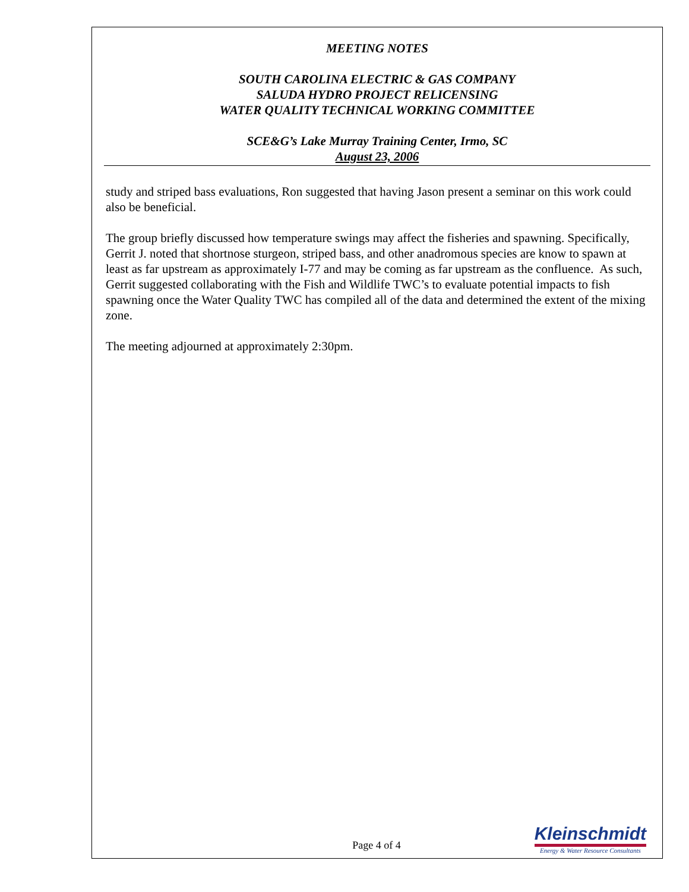MEETING NOTES
SOUTH CAROLINA ELECTRIC & GAS COMPANY
SALUDA HYDRO PROJECT RELICENSING
WATER QUALITY TECHNICAL WORKING COMMITTEE
SCE&G’s Lake Murray Training Center, Irmo, SC
August 23, 2006
study and striped bass evaluations, Ron suggested that having Jason present a seminar on this work could also be beneficial.
The group briefly discussed how temperature swings may affect the fisheries and spawning. Specifically, Gerrit J. noted that shortnose sturgeon, striped bass, and other anadromous species are know to spawn at least as far upstream as approximately I-77 and may be coming as far upstream as the confluence. As such, Gerrit suggested collaborating with the Fish and Wildlife TWC’s to evaluate potential impacts to fish spawning once the Water Quality TWC has compiled all of the data and determined the extent of the mixing zone.
The meeting adjourned at approximately 2:30pm.
Page 4 of 4
Kleinschmidt
Energy & Water Resource Consultants